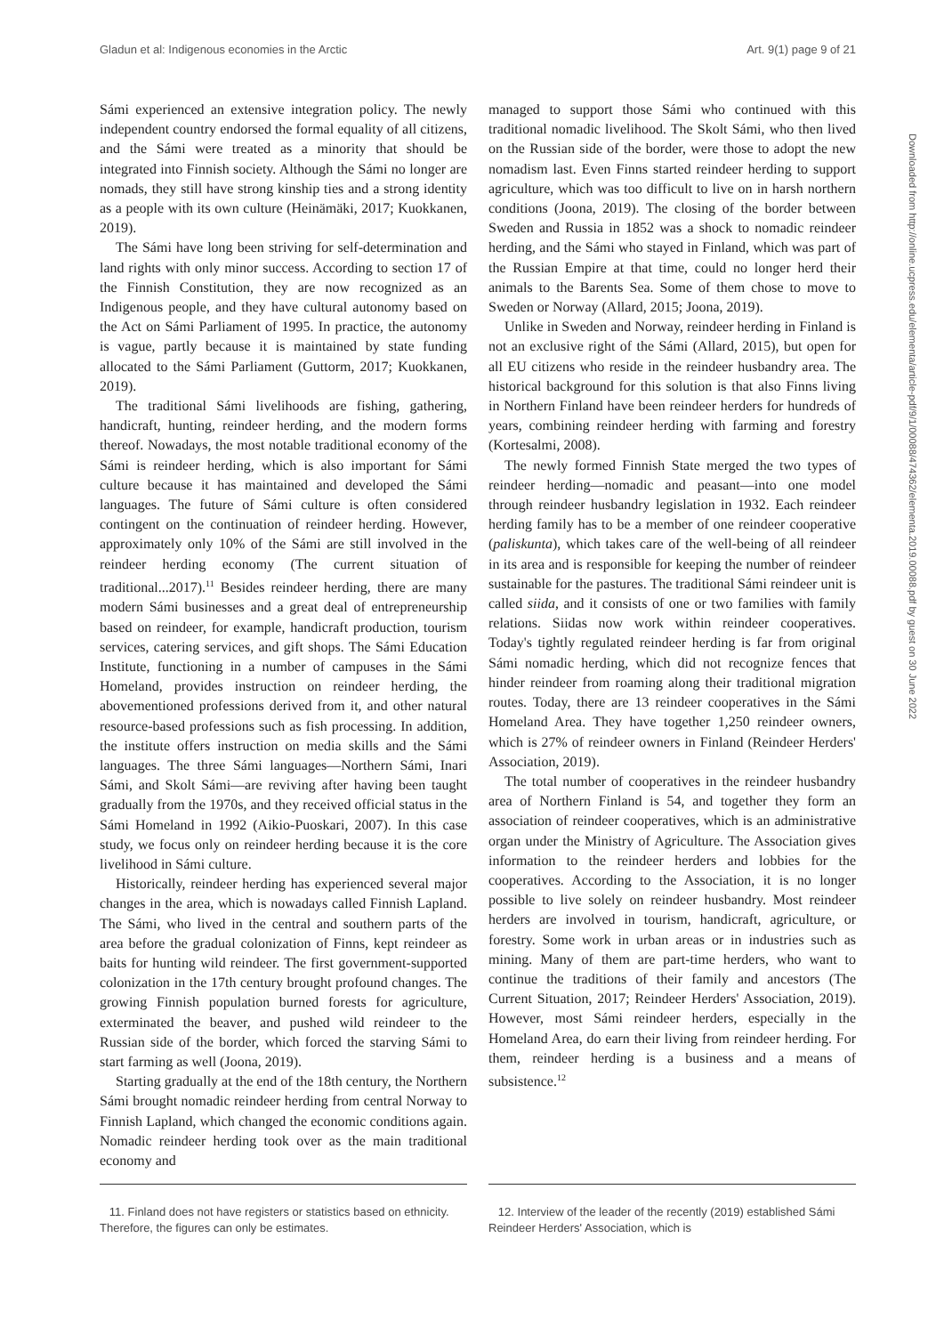Gladun et al: Indigenous economies in the Arctic Art. 9(1) page 9 of 21
Sámi experienced an extensive integration policy. The newly independent country endorsed the formal equality of all citizens, and the Sámi were treated as a minority that should be integrated into Finnish society. Although the Sámi no longer are nomads, they still have strong kinship ties and a strong identity as a people with its own culture (Heinämäki, 2017; Kuokkanen, 2019).
The Sámi have long been striving for self-determination and land rights with only minor success. According to section 17 of the Finnish Constitution, they are now recognized as an Indigenous people, and they have cultural autonomy based on the Act on Sámi Parliament of 1995. In practice, the autonomy is vague, partly because it is maintained by state funding allocated to the Sámi Parliament (Guttorm, 2017; Kuokkanen, 2019).
The traditional Sámi livelihoods are fishing, gathering, handicraft, hunting, reindeer herding, and the modern forms thereof. Nowadays, the most notable traditional economy of the Sámi is reindeer herding, which is also important for Sámi culture because it has maintained and developed the Sámi languages. The future of Sámi culture is often considered contingent on the continuation of reindeer herding. However, approximately only 10% of the Sámi are still involved in the reindeer herding economy (The current situation of traditional...2017).<sup>11</sup> Besides reindeer herding, there are many modern Sámi businesses and a great deal of entrepreneurship based on reindeer, for example, handicraft production, tourism services, catering services, and gift shops. The Sámi Education Institute, functioning in a number of campuses in the Sámi Homeland, provides instruction on reindeer herding, the abovementioned professions derived from it, and other natural resource-based professions such as fish processing. In addition, the institute offers instruction on media skills and the Sámi languages. The three Sámi languages—Northern Sámi, Inari Sámi, and Skolt Sámi—are reviving after having been taught gradually from the 1970s, and they received official status in the Sámi Homeland in 1992 (Aikio-Puoskari, 2007). In this case study, we focus only on reindeer herding because it is the core livelihood in Sámi culture.
Historically, reindeer herding has experienced several major changes in the area, which is nowadays called Finnish Lapland. The Sámi, who lived in the central and southern parts of the area before the gradual colonization of Finns, kept reindeer as baits for hunting wild reindeer. The first government-supported colonization in the 17th century brought profound changes. The growing Finnish population burned forests for agriculture, exterminated the beaver, and pushed wild reindeer to the Russian side of the border, which forced the starving Sámi to start farming as well (Joona, 2019).
Starting gradually at the end of the 18th century, the Northern Sámi brought nomadic reindeer herding from central Norway to Finnish Lapland, which changed the economic conditions again. Nomadic reindeer herding took over as the main traditional economy and
managed to support those Sámi who continued with this traditional nomadic livelihood. The Skolt Sámi, who then lived on the Russian side of the border, were those to adopt the new nomadism last. Even Finns started reindeer herding to support agriculture, which was too difficult to live on in harsh northern conditions (Joona, 2019). The closing of the border between Sweden and Russia in 1852 was a shock to nomadic reindeer herding, and the Sámi who stayed in Finland, which was part of the Russian Empire at that time, could no longer herd their animals to the Barents Sea. Some of them chose to move to Sweden or Norway (Allard, 2015; Joona, 2019).
Unlike in Sweden and Norway, reindeer herding in Finland is not an exclusive right of the Sámi (Allard, 2015), but open for all EU citizens who reside in the reindeer husbandry area. The historical background for this solution is that also Finns living in Northern Finland have been reindeer herders for hundreds of years, combining reindeer herding with farming and forestry (Kortesalmi, 2008).
The newly formed Finnish State merged the two types of reindeer herding—nomadic and peasant—into one model through reindeer husbandry legislation in 1932. Each reindeer herding family has to be a member of one reindeer cooperative (paliskunta), which takes care of the well-being of all reindeer in its area and is responsible for keeping the number of reindeer sustainable for the pastures. The traditional Sámi reindeer unit is called siida, and it consists of one or two families with family relations. Siidas now work within reindeer cooperatives. Today's tightly regulated reindeer herding is far from original Sámi nomadic herding, which did not recognize fences that hinder reindeer from roaming along their traditional migration routes. Today, there are 13 reindeer cooperatives in the Sámi Homeland Area. They have together 1,250 reindeer owners, which is 27% of reindeer owners in Finland (Reindeer Herders' Association, 2019).
The total number of cooperatives in the reindeer husbandry area of Northern Finland is 54, and together they form an association of reindeer cooperatives, which is an administrative organ under the Ministry of Agriculture. The Association gives information to the reindeer herders and lobbies for the cooperatives. According to the Association, it is no longer possible to live solely on reindeer husbandry. Most reindeer herders are involved in tourism, handicraft, agriculture, or forestry. Some work in urban areas or in industries such as mining. Many of them are part-time herders, who want to continue the traditions of their family and ancestors (The Current Situation, 2017; Reindeer Herders' Association, 2019). However, most Sámi reindeer herders, especially in the Homeland Area, do earn their living from reindeer herding. For them, reindeer herding is a business and a means of subsistence.<sup>12</sup>
11. Finland does not have registers or statistics based on ethnicity. Therefore, the figures can only be estimates.
12. Interview of the leader of the recently (2019) established Sámi Reindeer Herders' Association, which is
Downloaded from http://online.ucpress.edu/elementa/article-pdf/9/1/00088/474362/elementa.2019.00088.pdf by guest on 30 June 2022